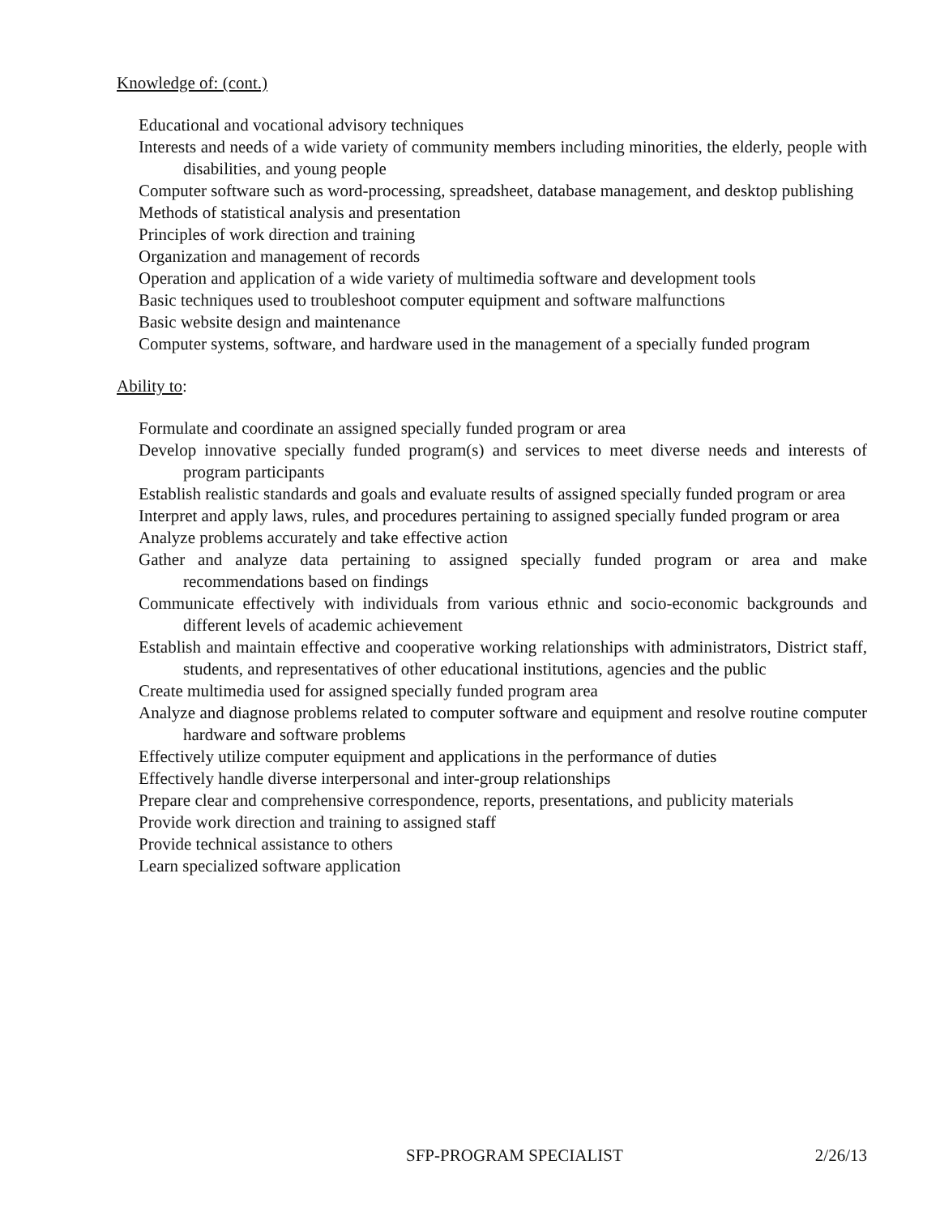Knowledge of: (cont.)
Educational and vocational advisory techniques
Interests and needs of a wide variety of community members including minorities, the elderly, people with disabilities, and young people
Computer software such as word-processing, spreadsheet, database management, and desktop publishing
Methods of statistical analysis and presentation
Principles of work direction and training
Organization and management of records
Operation and application of a wide variety of multimedia software and development tools
Basic techniques used to troubleshoot computer equipment and software malfunctions
Basic website design and maintenance
Computer systems, software, and hardware used in the management of a specially funded program
Ability to:
Formulate and coordinate an assigned specially funded program or area
Develop innovative specially funded program(s) and services to meet diverse needs and interests of program participants
Establish realistic standards and goals and evaluate results of assigned specially funded program or area
Interpret and apply laws, rules, and procedures pertaining to assigned specially funded program or area
Analyze problems accurately and take effective action
Gather and analyze data pertaining to assigned specially funded program or area and make recommendations based on findings
Communicate effectively with individuals from various ethnic and socio-economic backgrounds and different levels of academic achievement
Establish and maintain effective and cooperative working relationships with administrators, District staff, students, and representatives of other educational institutions, agencies and the public
Create multimedia used for assigned specially funded program area
Analyze and diagnose problems related to computer software and equipment and resolve routine computer hardware and software problems
Effectively utilize computer equipment and applications in the performance of duties
Effectively handle diverse interpersonal and inter-group relationships
Prepare clear and comprehensive correspondence, reports, presentations, and publicity materials
Provide work direction and training to assigned staff
Provide technical assistance to others
Learn specialized software application
SFP-PROGRAM SPECIALIST 2/26/13